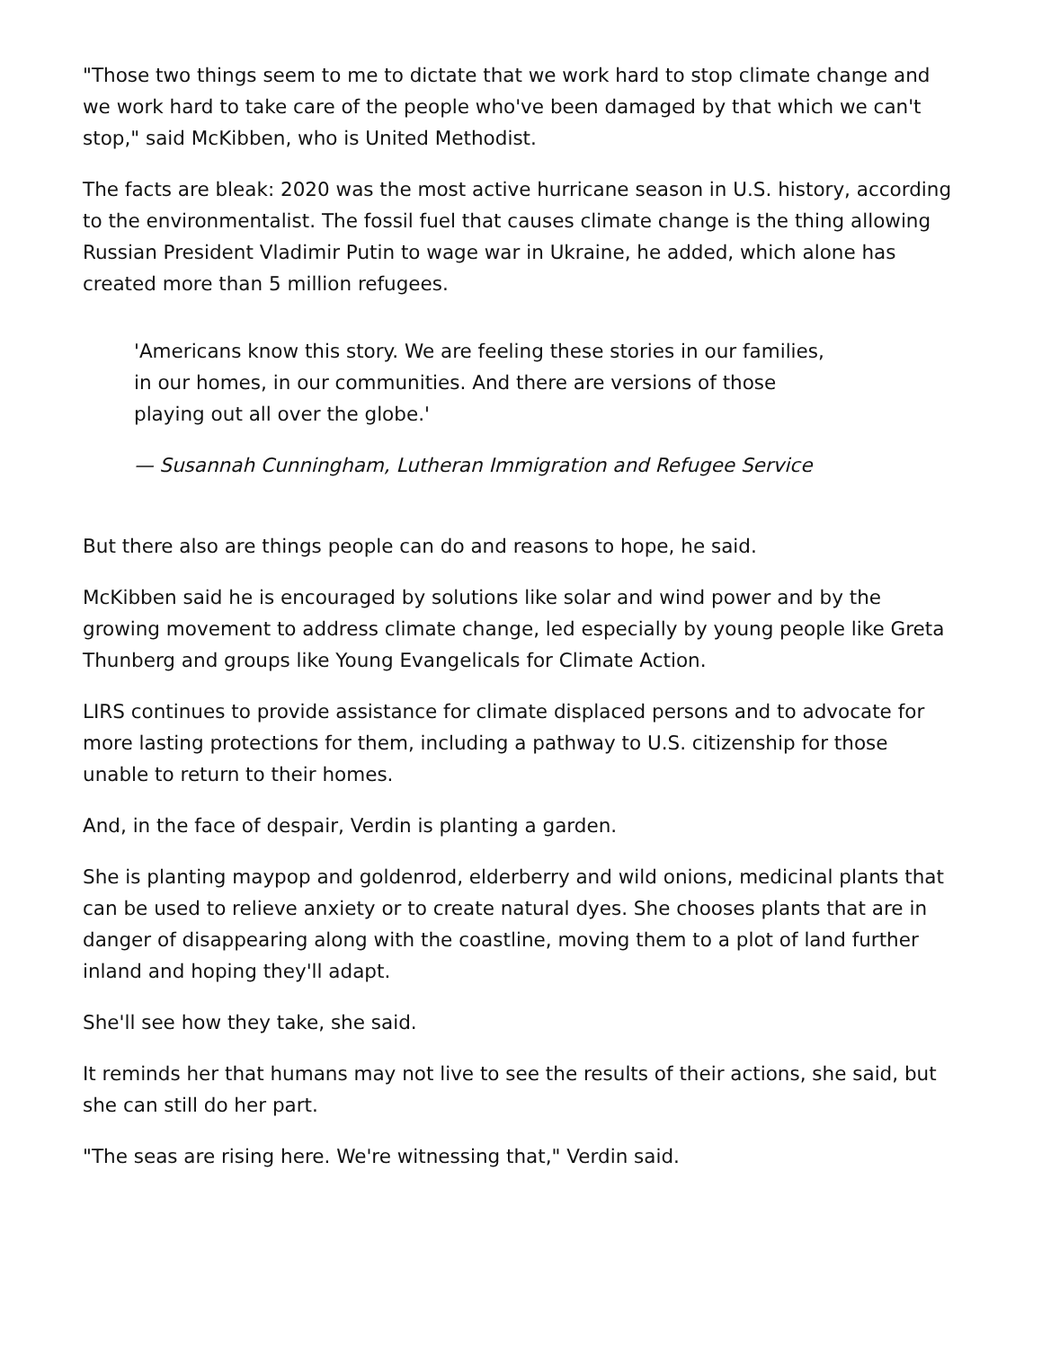"Those two things seem to me to dictate that we work hard to stop climate change and we work hard to take care of the people who've been damaged by that which we can't stop," said McKibben, who is United Methodist.
The facts are bleak: 2020 was the most active hurricane season in U.S. history, according to the environmentalist. The fossil fuel that causes climate change is the thing allowing Russian President Vladimir Putin to wage war in Ukraine, he added, which alone has created more than 5 million refugees.
'Americans know this story. We are feeling these stories in our families, in our homes, in our communities. And there are versions of those playing out all over the globe.'
— Susannah Cunningham, Lutheran Immigration and Refugee Service
But there also are things people can do and reasons to hope, he said.
McKibben said he is encouraged by solutions like solar and wind power and by the growing movement to address climate change, led especially by young people like Greta Thunberg and groups like Young Evangelicals for Climate Action.
LIRS continues to provide assistance for climate displaced persons and to advocate for more lasting protections for them, including a pathway to U.S. citizenship for those unable to return to their homes.
And, in the face of despair, Verdin is planting a garden.
She is planting maypop and goldenrod, elderberry and wild onions, medicinal plants that can be used to relieve anxiety or to create natural dyes. She chooses plants that are in danger of disappearing along with the coastline, moving them to a plot of land further inland and hoping they'll adapt.
She'll see how they take, she said.
It reminds her that humans may not live to see the results of their actions, she said, but she can still do her part.
"The seas are rising here. We're witnessing that," Verdin said.